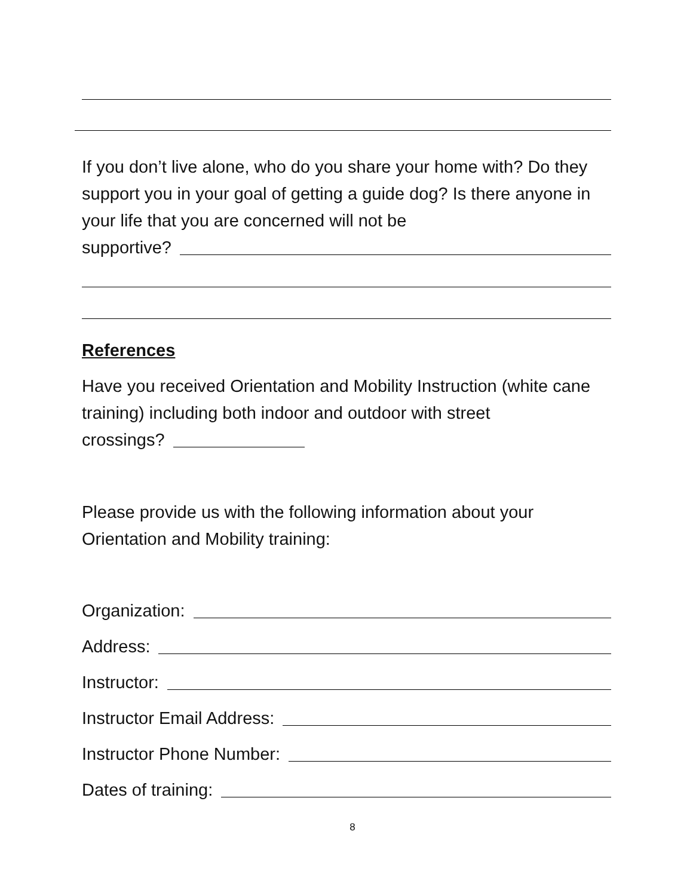If you don’t live alone, who do you share your home with? Do they support you in your goal of getting a guide dog? Is there anyone in your life that you are concerned will not be
supportive?
References
Have you received Orientation and Mobility Instruction (white cane training) including both indoor and outdoor with street
crossings?
Please provide us with the following information about your Orientation and Mobility training:
Organization:
Address:
Instructor:
Instructor Email Address:
Instructor Phone Number:
Dates of training:
8